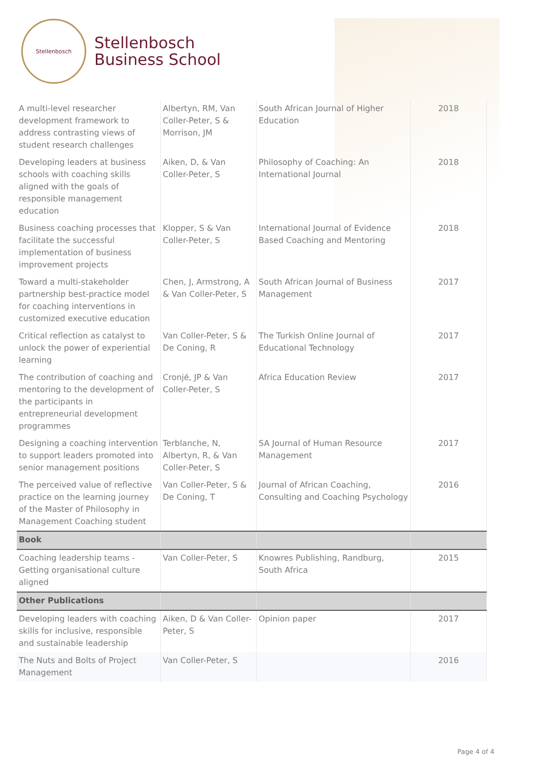Stellenbosch
Stellenbosch
Business School
| A multi-level researcher development framework to address contrasting views of student research challenges | Albertyn, RM, Van Coller-Peter, S & Morrison, JM | South African Journal of Higher Education | 2018 |
| Developing leaders at business schools with coaching skills aligned with the goals of responsible management education | Aiken, D, & Van Coller-Peter, S | Philosophy of Coaching: An International Journal | 2018 |
| Business coaching processes that facilitate the successful implementation of business improvement projects | Klopper, S & Van Coller-Peter, S | International Journal of Evidence Based Coaching and Mentoring | 2018 |
| Toward a multi-stakeholder partnership best-practice model for coaching interventions in customized executive education | Chen, J, Armstrong, A & Van Coller-Peter, S | South African Journal of Business Management | 2017 |
| Critical reflection as catalyst to unlock the power of experiential learning | Van Coller-Peter, S & De Coning, R | The Turkish Online Journal of Educational Technology | 2017 |
| The contribution of coaching and mentoring to the development of the participants in entrepreneurial development programmes | Cronjé, JP & Van Coller-Peter, S | Africa Education Review | 2017 |
| Designing a coaching intervention to support leaders promoted into senior management positions | Terblanche, N, Albertyn, R, & Van Coller-Peter, S | SA Journal of Human Resource Management | 2017 |
| The perceived value of reflective practice on the learning journey of the Master of Philosophy in Management Coaching student | Van Coller-Peter, S & De Coning, T | Journal of African Coaching, Consulting and Coaching Psychology | 2016 |
| Book | | | |
| Coaching leadership teams - Getting organisational culture aligned | Van Coller-Peter, S | Knowres Publishing, Randburg, South Africa | 2015 |
| Other Publications | | | |
| Developing leaders with coaching skills for inclusive, responsible and sustainable leadership | Aiken, D & Van Coller-Peter, S | Opinion paper | 2017 |
| The Nuts and Bolts of Project Management | Van Coller-Peter, S | | 2016 |
Page 4 of 4